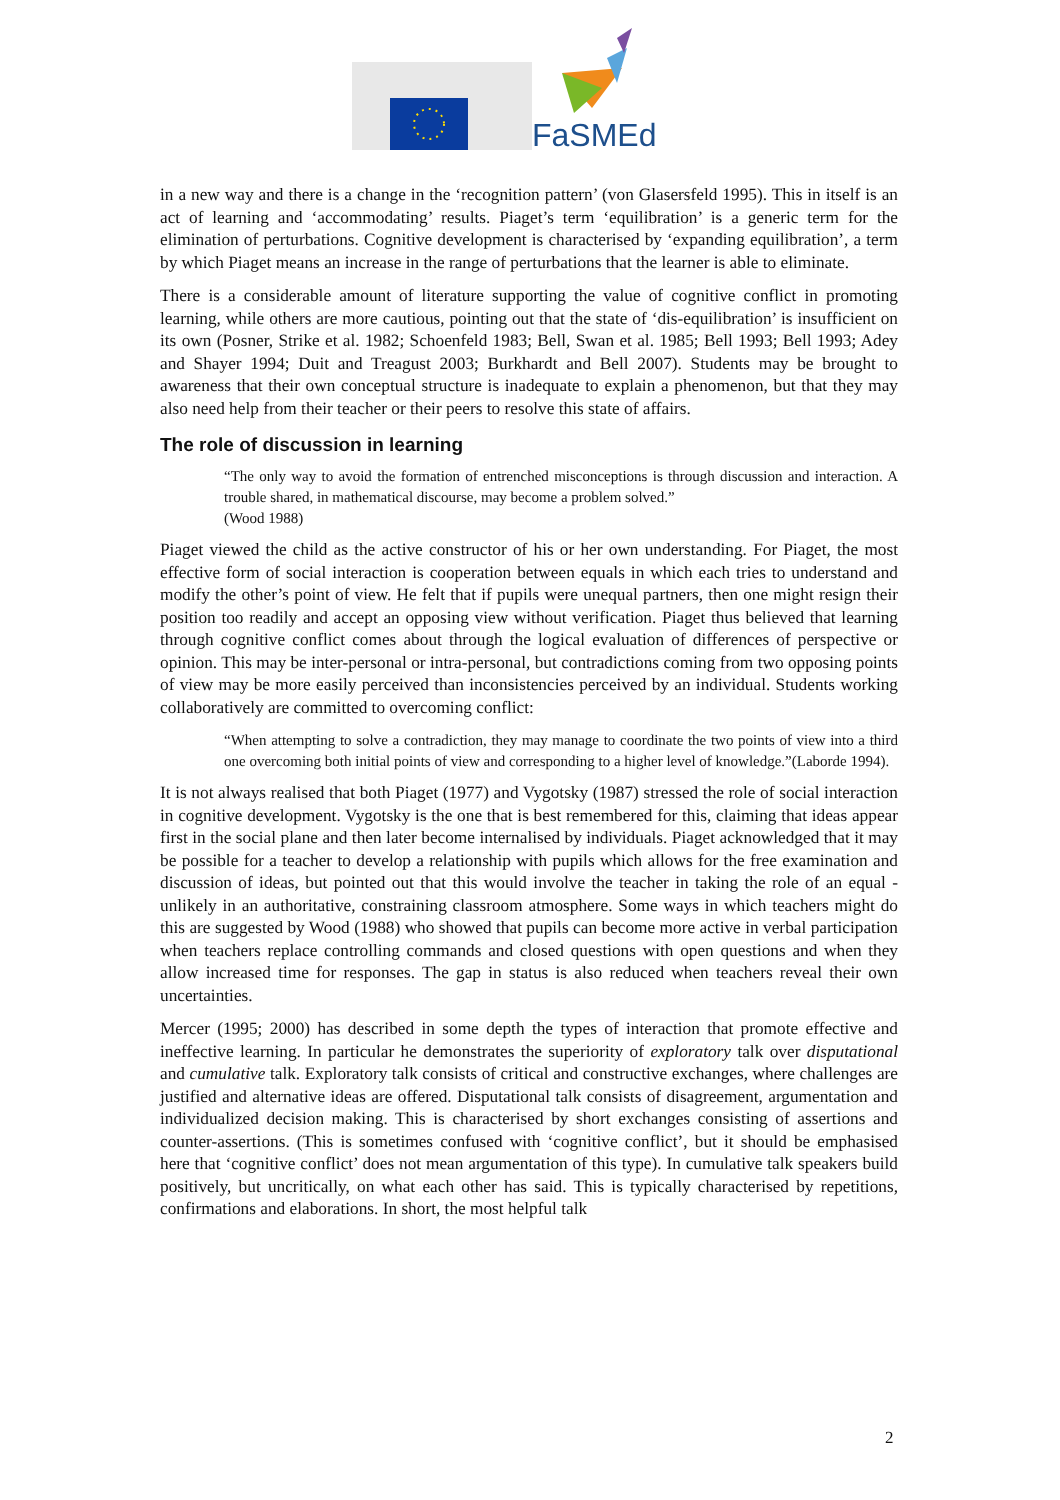FaSMEd
in a new way and there is a change in the ‘recognition pattern’ (von Glasersfeld 1995). This in itself is an act of learning and ‘accommodating’ results. Piaget’s term ‘equilibration’ is a generic term for the elimination of perturbations. Cognitive development is characterised by ‘expanding equilibration’, a term by which Piaget means an increase in the range of perturbations that the learner is able to eliminate.
There is a considerable amount of literature supporting the value of cognitive conflict in promoting learning, while others are more cautious, pointing out that the state of ‘dis-equilibration’ is insufficient on its own (Posner, Strike et al. 1982; Schoenfeld 1983; Bell, Swan et al. 1985; Bell 1993; Bell 1993; Adey and Shayer 1994; Duit and Treagust 2003; Burkhardt and Bell 2007). Students may be brought to awareness that their own conceptual structure is inadequate to explain a phenomenon, but that they may also need help from their teacher or their peers to resolve this state of affairs.
The role of discussion in learning
“The only way to avoid the formation of entrenched misconceptions is through discussion and interaction. A trouble shared, in mathematical discourse, may become a problem solved.”
(Wood 1988)
Piaget viewed the child as the active constructor of his or her own understanding. For Piaget, the most effective form of social interaction is cooperation between equals in which each tries to understand and modify the other’s point of view. He felt that if pupils were unequal partners, then one might resign their position too readily and accept an opposing view without verification. Piaget thus believed that learning through cognitive conflict comes about through the logical evaluation of differences of perspective or opinion. This may be inter-personal or intra-personal, but contradictions coming from two opposing points of view may be more easily perceived than inconsistencies perceived by an individual. Students working collaboratively are committed to overcoming conflict:
“When attempting to solve a contradiction, they may manage to coordinate the two points of view into a third one overcoming both initial points of view and corresponding to a higher level of knowledge.”(Laborde 1994).
It is not always realised that both Piaget (1977) and Vygotsky (1987) stressed the role of social interaction in cognitive development. Vygotsky is the one that is best remembered for this, claiming that ideas appear first in the social plane and then later become internalised by individuals. Piaget acknowledged that it may be possible for a teacher to develop a relationship with pupils which allows for the free examination and discussion of ideas, but pointed out that this would involve the teacher in taking the role of an equal - unlikely in an authoritative, constraining classroom atmosphere. Some ways in which teachers might do this are suggested by Wood (1988) who showed that pupils can become more active in verbal participation when teachers replace controlling commands and closed questions with open questions and when they allow increased time for responses. The gap in status is also reduced when teachers reveal their own uncertainties.
Mercer (1995; 2000) has described in some depth the types of interaction that promote effective and ineffective learning. In particular he demonstrates the superiority of exploratory talk over disputational and cumulative talk. Exploratory talk consists of critical and constructive exchanges, where challenges are justified and alternative ideas are offered. Disputational talk consists of disagreement, argumentation and individualized decision making. This is characterised by short exchanges consisting of assertions and counter-assertions. (This is sometimes confused with ‘cognitive conflict’, but it should be emphasised here that ‘cognitive conflict’ does not mean argumentation of this type). In cumulative talk speakers build positively, but uncritically, on what each other has said. This is typically characterised by repetitions, confirmations and elaborations. In short, the most helpful talk
2